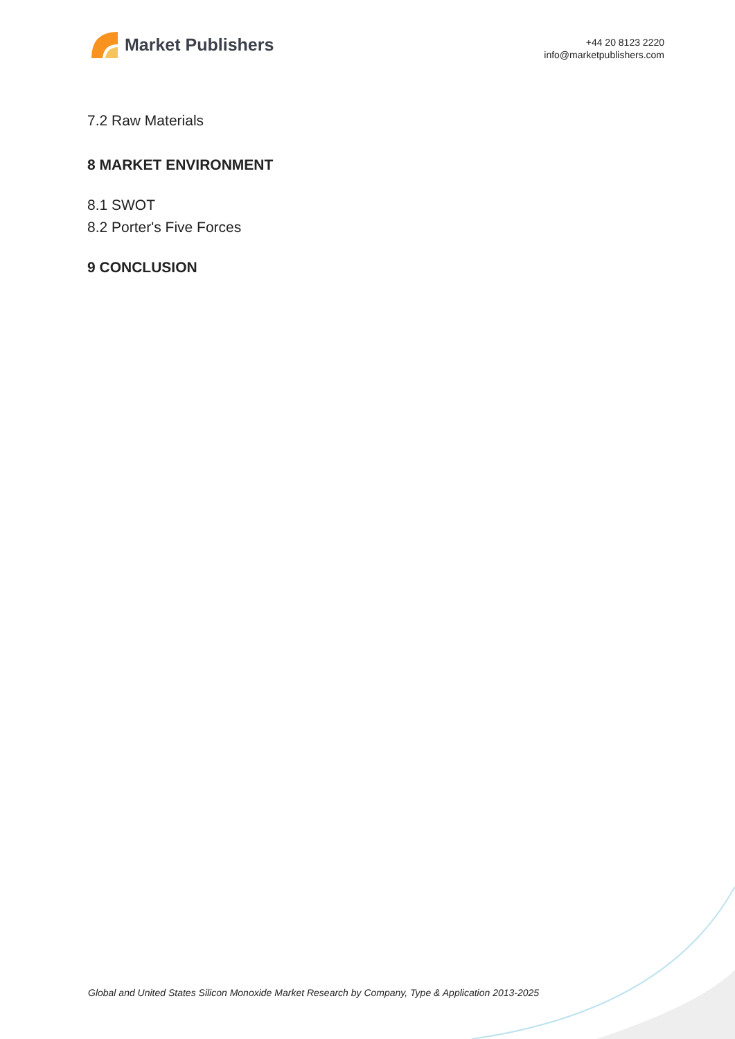Market Publishers
+44 20 8123 2220
info@marketpublishers.com
7.2 Raw Materials
8 MARKET ENVIRONMENT
8.1 SWOT
8.2 Porter's Five Forces
9 CONCLUSION
Global and United States Silicon Monoxide Market Research by Company, Type & Application 2013-2025